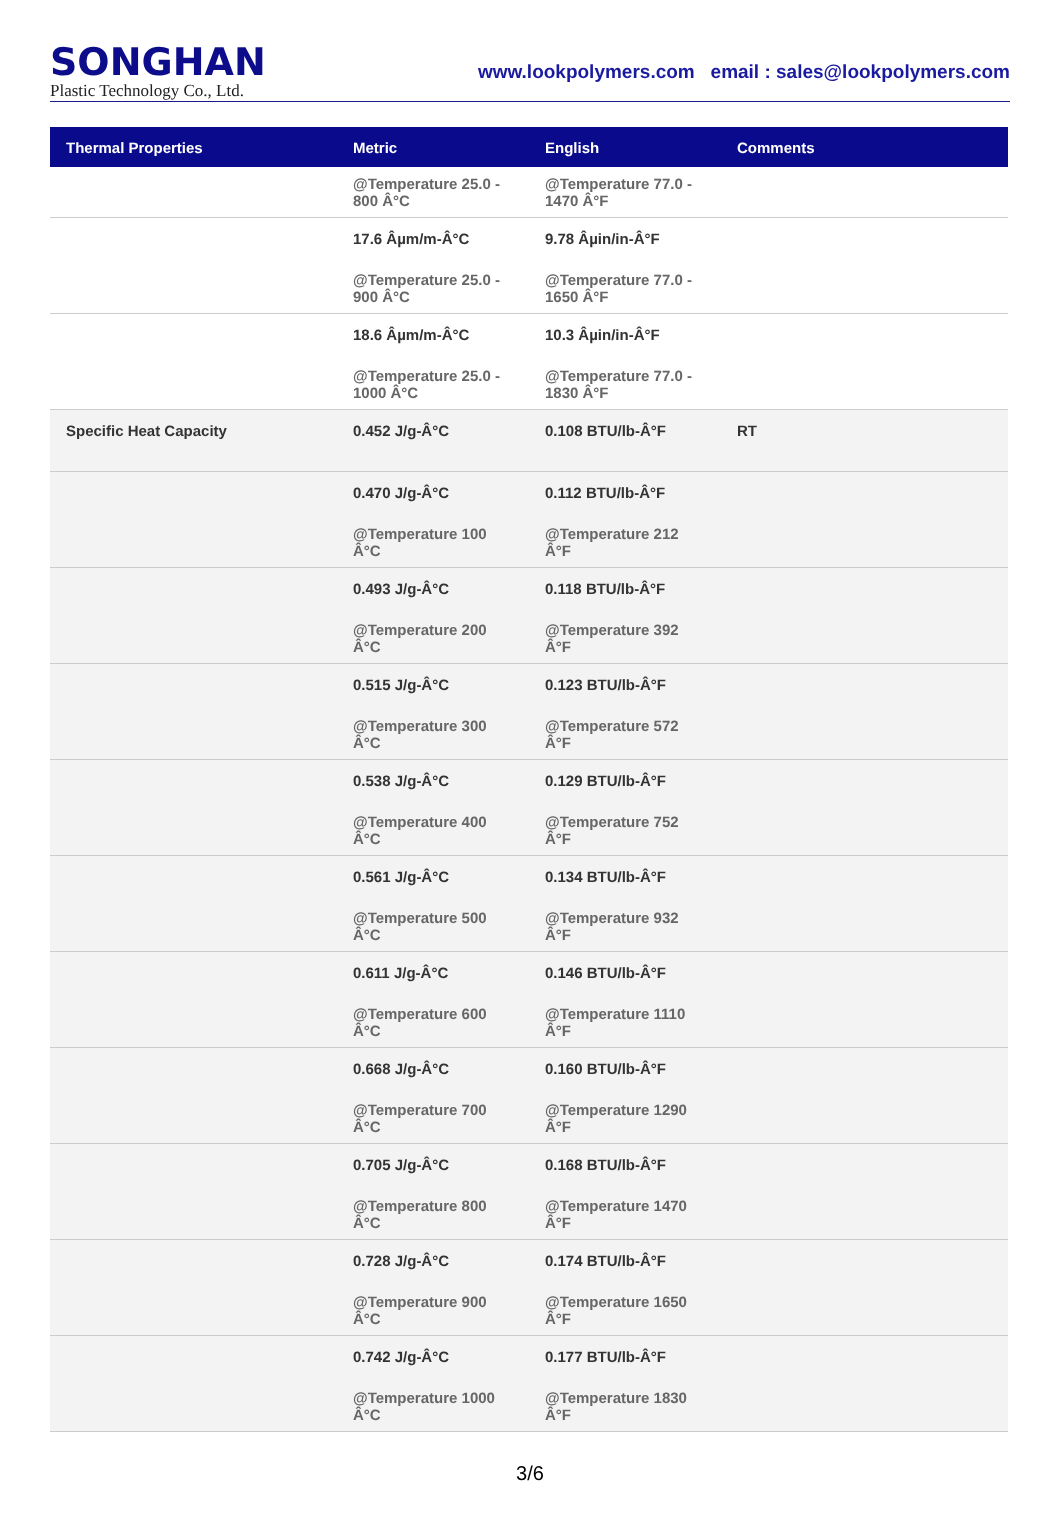SONGHAN
Plastic Technology Co., Ltd.
www.lookpolymers.com email : sales@lookpolymers.com
| Thermal Properties | Metric | English | Comments |
| --- | --- | --- | --- |
| | @Temperature 25.0 - 800 Â°C | @Temperature 77.0 - 1470 Â°F | |
| | 17.6 Âµm/m-Â°C @Temperature 25.0 - 900 Â°C | 9.78 Âµin/in-Â°F @Temperature 77.0 - 1650 Â°F | |
| | 18.6 Âµm/m-Â°C @Temperature 25.0 - 1000 Â°C | 10.3 Âµin/in-Â°F @Temperature 77.0 - 1830 Â°F | |
| Specific Heat Capacity | 0.452 J/g-Â°C | 0.108 BTU/lb-Â°F | RT |
| | 0.470 J/g-Â°C @Temperature 100 Â°C | 0.112 BTU/lb-Â°F @Temperature 212 Â°F | |
| | 0.493 J/g-Â°C @Temperature 200 Â°C | 0.118 BTU/lb-Â°F @Temperature 392 Â°F | |
| | 0.515 J/g-Â°C @Temperature 300 Â°C | 0.123 BTU/lb-Â°F @Temperature 572 Â°F | |
| | 0.538 J/g-Â°C @Temperature 400 Â°C | 0.129 BTU/lb-Â°F @Temperature 752 Â°F | |
| | 0.561 J/g-Â°C @Temperature 500 Â°C | 0.134 BTU/lb-Â°F @Temperature 932 Â°F | |
| | 0.611 J/g-Â°C @Temperature 600 Â°C | 0.146 BTU/lb-Â°F @Temperature 1110 Â°F | |
| | 0.668 J/g-Â°C @Temperature 700 Â°C | 0.160 BTU/lb-Â°F @Temperature 1290 Â°F | |
| | 0.705 J/g-Â°C @Temperature 800 Â°C | 0.168 BTU/lb-Â°F @Temperature 1470 Â°F | |
| | 0.728 J/g-Â°C @Temperature 900 Â°C | 0.174 BTU/lb-Â°F @Temperature 1650 Â°F | |
| | 0.742 J/g-Â°C @Temperature 1000 Â°C | 0.177 BTU/lb-Â°F @Temperature 1830 Â°F | |
3/6